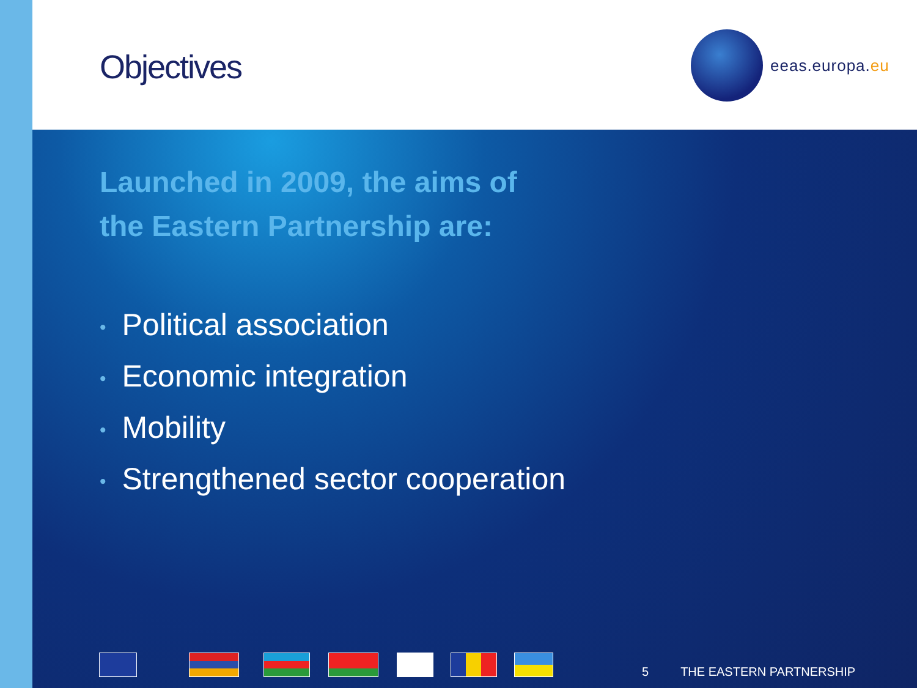Objectives
eeas.europa.eu
Launched in 2009, the aims of
the Eastern Partnership are:
• Political association
• Economic integration
• Mobility
• Strengthened sector cooperation
5 THE EASTERN PARTNERSHIP